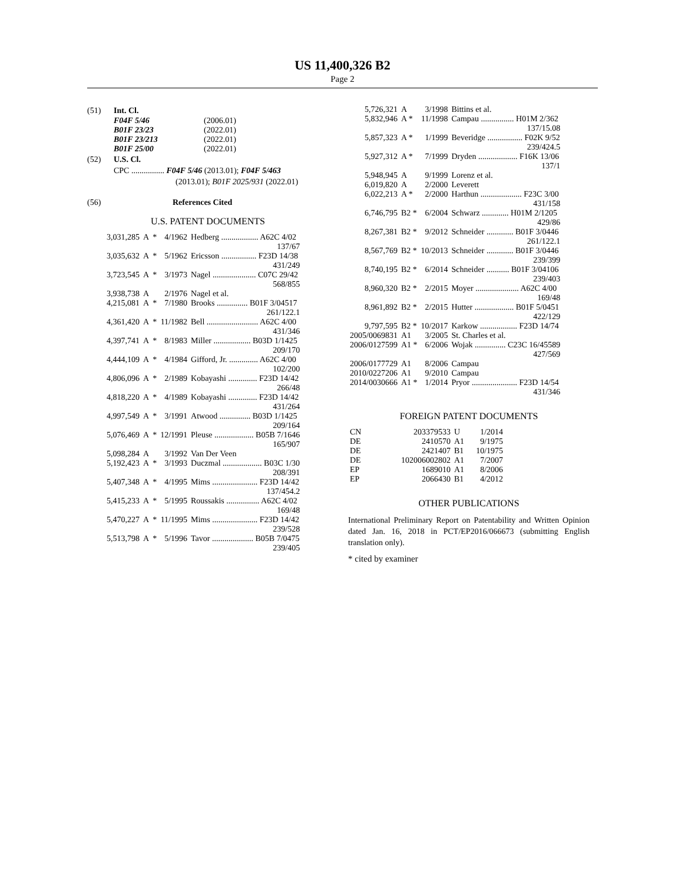US 11,400,326 B2
Page 2
(51) Int. Cl.
| F04F 5/46 | (2006.01) |
| B01F 23/23 | (2022.01) |
| B01F 23/213 | (2022.01) |
| B01F 25/00 | (2022.01) |
(52) U.S. Cl.
CPC ................ F04F 5/46 (2013.01); F04F 5/463
(2013.01); B01F 2025/931 (2022.01)
(56) References Cited
U.S. PATENT DOCUMENTS
| 3,031,285 | A | * | 4/1962 | Hedberg .................. A62C 4/02 137/67 |
| 3,035,632 | A | * | 5/1962 | Ericsson ................. F23D 14/38 431/249 |
| 3,723,545 | A | * | 3/1973 | Nagel ..................... C07C 29/42 568/855 |
| 3,938,738 | A | | 2/1976 | Nagel et al. |
| 4,215,081 | A | * | 7/1980 | Brooks ............... B01F 3/04517 261/122.1 |
| 4,361,420 | A | * | 11/1982 | Bell ......................... A62C 4/00 431/346 |
| 4,397,741 | A | * | 8/1983 | Miller .................. B03D 1/1425 209/170 |
| 4,444,109 | A | * | 4/1984 | Gifford, Jr. .............. A62C 4/00 102/200 |
| 4,806,096 | A | * | 2/1989 | Kobayashi .............. F23D 14/42 266/48 |
| 4,818,220 | A | * | 4/1989 | Kobayashi .............. F23D 14/42 431/264 |
| 4,997,549 | A | * | 3/1991 | Atwood ............... B03D 1/1425 209/164 |
| 5,076,469 | A | * | 12/1991 | Pleuse ................... B05B 7/1646 165/907 |
| 5,098,284 | A | | 3/1992 | Van Der Veen |
| 5,192,423 | A | * | 3/1993 | Duczmal ................... B03C 1/30 208/391 |
| 5,407,348 | A | * | 4/1995 | Mims ...................... F23D 14/42 137/454.2 |
| 5,415,233 | A | * | 5/1995 | Roussakis ................ A62C 4/02 169/48 |
| 5,470,227 | A | * | 11/1995 | Mims ...................... F23D 14/42 239/528 |
| 5,513,798 | A | * | 5/1996 | Tavor .................... B05B 7/0475 239/405 |
| 5,726,321 | A | 3/1998 | Bittins et al. |
| 5,832,946 | A * | 11/1998 | Campau ................ H01M 2/362 137/15.08 |
| 5,857,323 | A * | 1/1999 | Beveridge ................. F02K 9/52 239/424.5 |
| 5,927,312 | A * | 7/1999 | Dryden ................... F16K 13/06 137/1 |
| 5,948,945 | A | 9/1999 | Lorenz et al. |
| 6,019,820 | A | 2/2000 | Leverett |
| 6,022,213 | A * | 2/2000 | Harthun .................... F23C 3/00 431/158 |
| 6,746,795 | B2 * | 6/2004 | Schwarz ............. H01M 2/1205 429/86 |
| 8,267,381 | B2 * | 9/2012 | Schneider ............. B01F 3/0446 261/122.1 |
| 8,567,769 | B2 * | 10/2013 | Schneider ............. B01F 3/0446 239/399 |
| 8,740,195 | B2 * | 6/2014 | Schneider ........... B01F 3/04106 239/403 |
| 8,960,320 | B2 * | 2/2015 | Moyer ..................... A62C 4/00 169/48 |
| 8,961,892 | B2 * | 2/2015 | Hutter ................... B01F 5/0451 422/129 |
| 9,797,595 | B2 * | 10/2017 | Karkow .................. F23D 14/74 |
| 2005/0069831 | A1 | 3/2005 | St. Charles et al. |
| 2006/0127599 | A1 * | 6/2006 | Wojak ............... C23C 16/45589 427/569 |
| 2006/0177729 | A1 | 8/2006 | Campau |
| 2010/0227206 | A1 | 9/2010 | Campau |
| 2014/0030666 | A1 * | 1/2014 | Pryor ...................... F23D 14/54 431/346 |
FOREIGN PATENT DOCUMENTS
| CN | 203379533 | U | 1/2014 |
| DE | 2410570 | A1 | 9/1975 |
| DE | 2421407 | B1 | 10/1975 |
| DE | 102006002802 | A1 | 7/2007 |
| EP | 1689010 | A1 | 8/2006 |
| EP | 2066430 | B1 | 4/2012 |
OTHER PUBLICATIONS
International Preliminary Report on Patentability and Written Opinion dated Jan. 16, 2018 in PCT/EP2016/066673 (submitting English translation only).
* cited by examiner